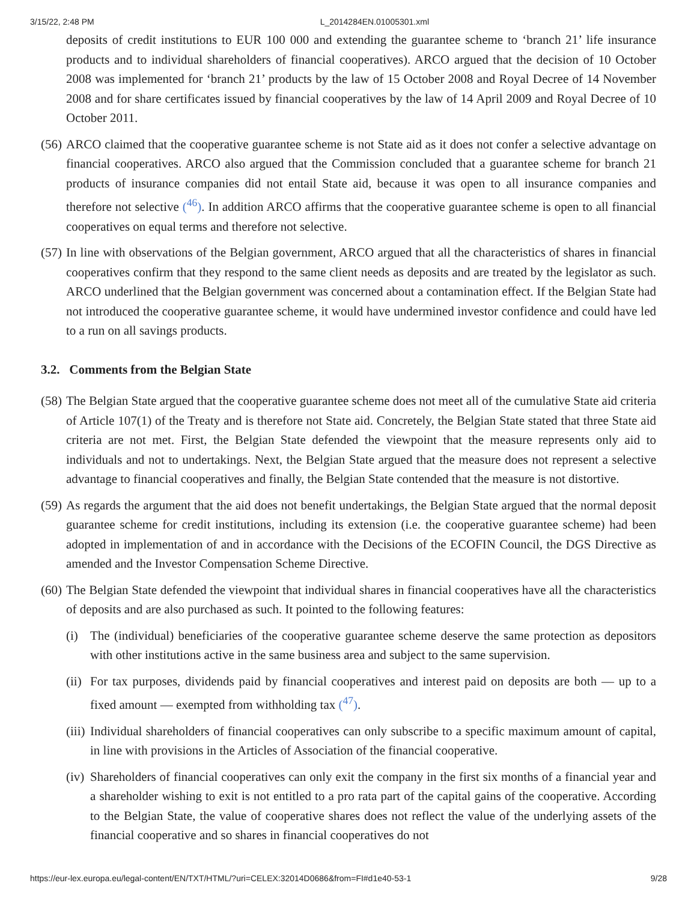3/15/22, 2:48 PM L_2014284EN.01005301.xml
deposits of credit institutions to EUR 100 000 and extending the guarantee scheme to ‘branch 21’ life insurance products and to individual shareholders of financial cooperatives). ARCO argued that the decision of 10 October 2008 was implemented for ‘branch 21’ products by the law of 15 October 2008 and Royal Decree of 14 November 2008 and for share certificates issued by financial cooperatives by the law of 14 April 2009 and Royal Decree of 10 October 2011.
(56)
ARCO claimed that the cooperative guarantee scheme is not State aid as it does not confer a selective advantage on financial cooperatives. ARCO also argued that the Commission concluded that a guarantee scheme for branch 21 products of insurance companies did not entail State aid, because it was open to all insurance companies and therefore not selective (<sup>46</sup>). In addition ARCO affirms that the cooperative guarantee scheme is open to all financial cooperatives on equal terms and therefore not selective.
(57)
In line with observations of the Belgian government, ARCO argued that all the characteristics of shares in financial cooperatives confirm that they respond to the same client needs as deposits and are treated by the legislator as such. ARCO underlined that the Belgian government was concerned about a contamination effect. If the Belgian State had not introduced the cooperative guarantee scheme, it would have undermined investor confidence and could have led to a run on all savings products.
3.2. Comments from the Belgian State
(58)
The Belgian State argued that the cooperative guarantee scheme does not meet all of the cumulative State aid criteria of Article 107(1) of the Treaty and is therefore not State aid. Concretely, the Belgian State stated that three State aid criteria are not met. First, the Belgian State defended the viewpoint that the measure represents only aid to individuals and not to undertakings. Next, the Belgian State argued that the measure does not represent a selective advantage to financial cooperatives and finally, the Belgian State contended that the measure is not distortive.
(59)
As regards the argument that the aid does not benefit undertakings, the Belgian State argued that the normal deposit guarantee scheme for credit institutions, including its extension (i.e. the cooperative guarantee scheme) had been adopted in implementation of and in accordance with the Decisions of the ECOFIN Council, the DGS Directive as amended and the Investor Compensation Scheme Directive.
(60)
The Belgian State defended the viewpoint that individual shares in financial cooperatives have all the characteristics of deposits and are also purchased as such. It pointed to the following features:
(i) The (individual) beneficiaries of the cooperative guarantee scheme deserve the same protection as depositors with other institutions active in the same business area and subject to the same supervision.
(ii)
For tax purposes, dividends paid by financial cooperatives and interest paid on deposits are both — up to a fixed amount — exempted from withholding tax (<sup>47</sup>).
(iii)
Individual shareholders of financial cooperatives can only subscribe to a specific maximum amount of capital, in line with provisions in the Articles of Association of the financial cooperative.
(iv)
Shareholders of financial cooperatives can only exit the company in the first six months of a financial year and a shareholder wishing to exit is not entitled to a pro rata part of the capital gains of the cooperative. According to the Belgian State, the value of cooperative shares does not reflect the value of the underlying assets of the financial cooperative and so shares in financial cooperatives do not
https://eur-lex.europa.eu/legal-content/EN/TXT/HTML/?uri=CELEX:32014D0686&from=FI#d1e40-53-1 9/28